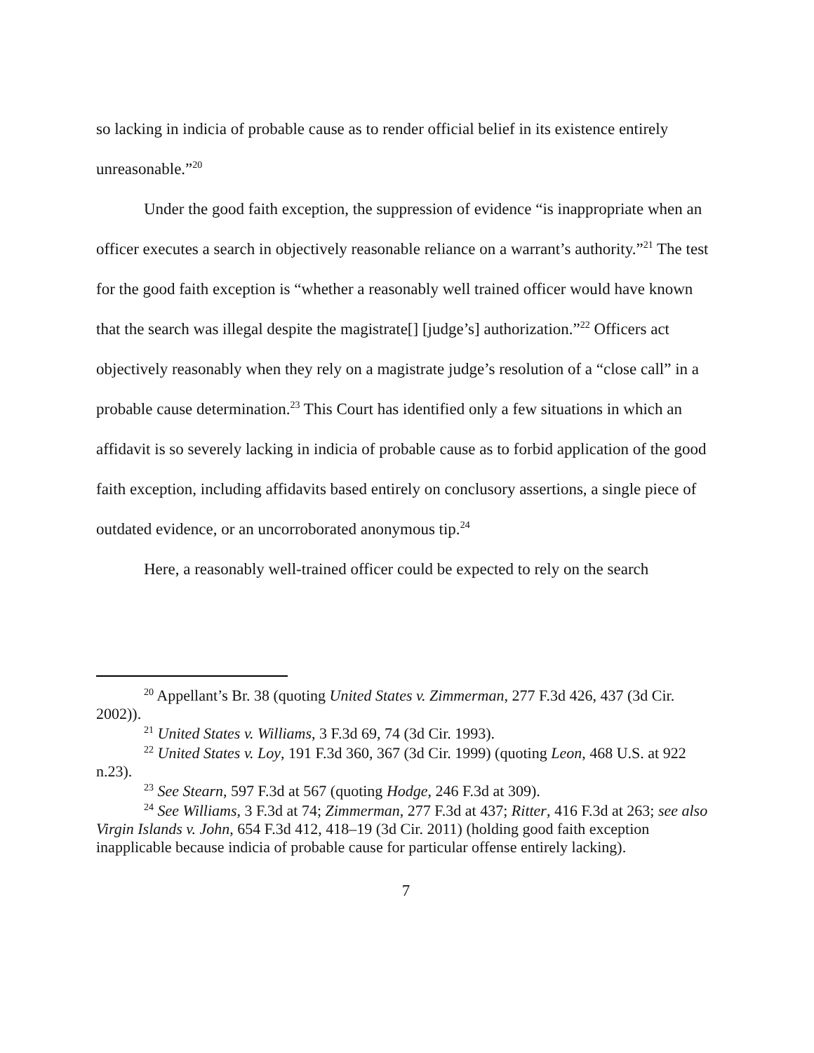so lacking in indicia of probable cause as to render official belief in its existence entirely unreasonable.”<sup>20</sup>
Under the good faith exception, the suppression of evidence “is inappropriate when an officer executes a search in objectively reasonable reliance on a warrant’s authority.”<sup>21</sup> The test for the good faith exception is “whether a reasonably well trained officer would have known that the search was illegal despite the magistrate[] [judge’s] authorization.”<sup>22</sup> Officers act objectively reasonably when they rely on a magistrate judge’s resolution of a “close call” in a probable cause determination.<sup>23</sup> This Court has identified only a few situations in which an affidavit is so severely lacking in indicia of probable cause as to forbid application of the good faith exception, including affidavits based entirely on conclusory assertions, a single piece of outdated evidence, or an uncorroborated anonymous tip.<sup>24</sup>
Here, a reasonably well-trained officer could be expected to rely on the search
<sup>20</sup> Appellant’s Br. 38 (quoting United States v. Zimmerman, 277 F.3d 426, 437 (3d Cir. 2002)).
<sup>21</sup> United States v. Williams, 3 F.3d 69, 74 (3d Cir. 1993).
<sup>22</sup> United States v. Loy, 191 F.3d 360, 367 (3d Cir. 1999) (quoting Leon, 468 U.S. at 922 n.23).
<sup>23</sup> See Stearn, 597 F.3d at 567 (quoting Hodge, 246 F.3d at 309).
<sup>24</sup> See Williams, 3 F.3d at 74; Zimmerman, 277 F.3d at 437; Ritter, 416 F.3d at 263; see also Virgin Islands v. John, 654 F.3d 412, 418–19 (3d Cir. 2011) (holding good faith exception inapplicable because indicia of probable cause for particular offense entirely lacking).
7